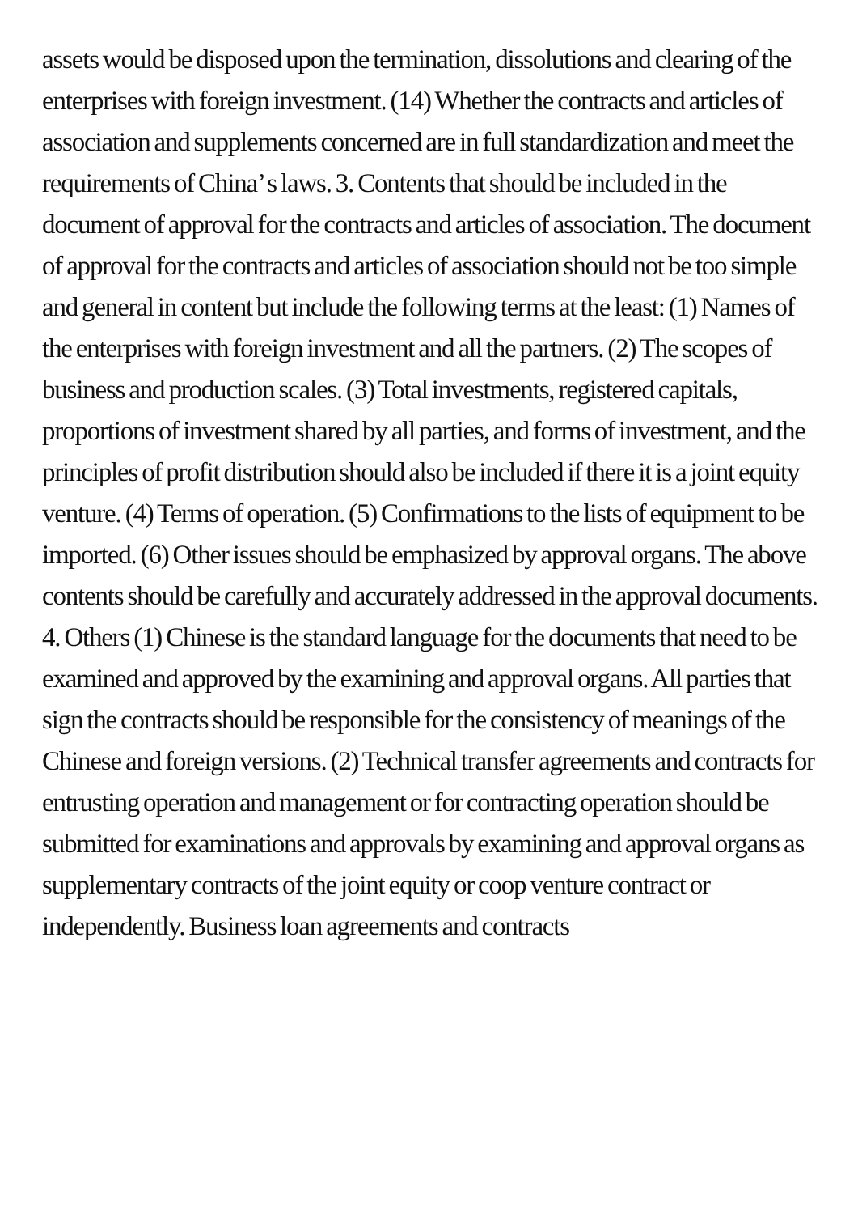assets would be disposed upon the termination, dissolutions and clearing of the enterprises with foreign investment. (14) Whether the contracts and articles of association and supplements concerned are in full standardization and meet the requirements of China’ s laws. 3. Contents that should be included in the document of approval for the contracts and articles of association. The document of approval for the contracts and articles of association should not be too simple and general in content but include the following terms at the least: (1) Names of the enterprises with foreign investment and all the partners. (2) The scopes of business and production scales. (3) Total investments, registered capitals, proportions of investment shared by all parties, and forms of investment, and the principles of profit distribution should also be included if there it is a joint equity venture. (4) Terms of operation. (5) Confirmations to the lists of equipment to be imported. (6) Other issues should be emphasized by approval organs. The above contents should be carefully and accurately addressed in the approval documents. 4. Others (1) Chinese is the standard language for the documents that need to be examined and approved by the examining and approval organs. All parties that sign the contracts should be responsible for the consistency of meanings of the Chinese and foreign versions. (2) Technical transfer agreements and contracts for entrusting operation and management or for contracting operation should be submitted for examinations and approvals by examining and approval organs as supplementary contracts of the joint equity or coop venture contract or independently. Business loan agreements and contracts